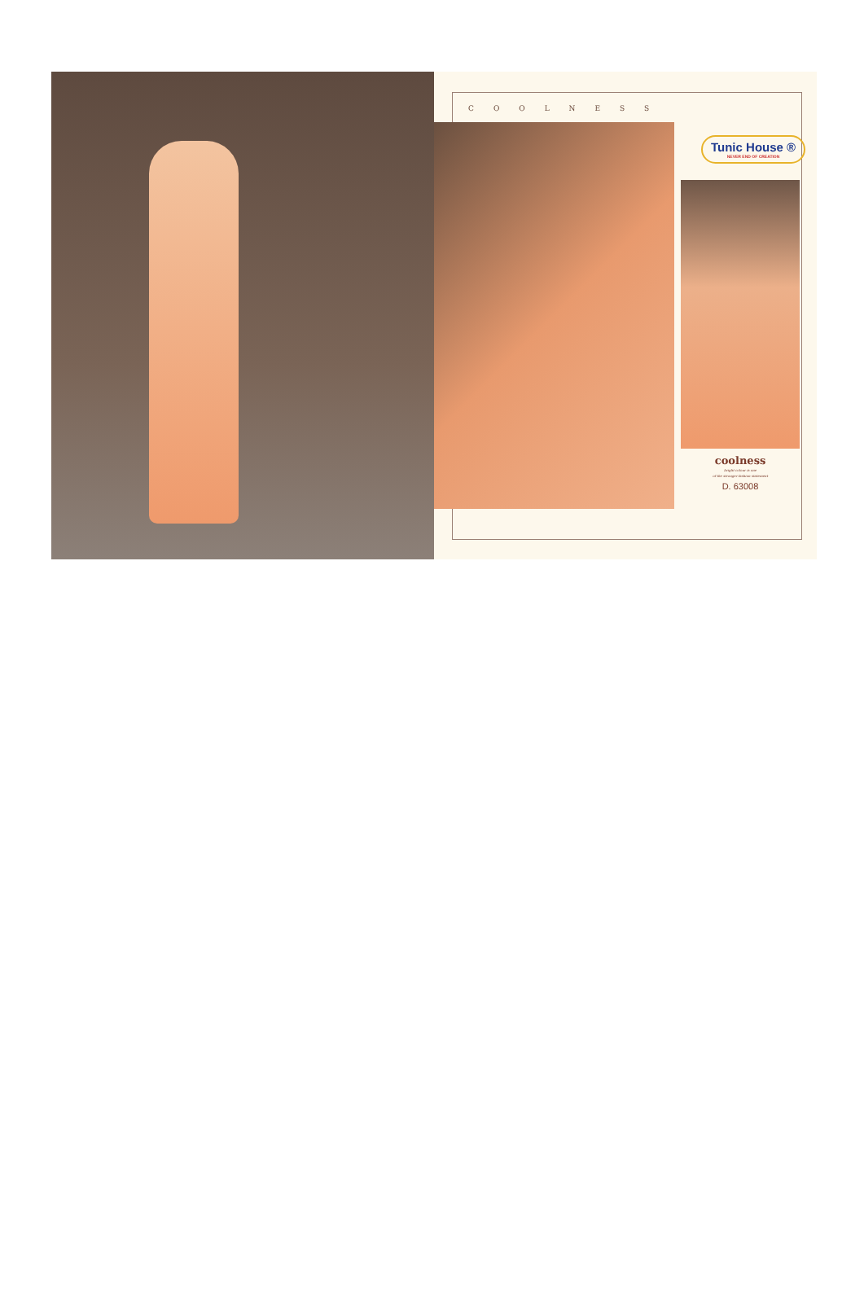COOLNESS
Tunic House ®
NEVER END OF CREATION
coolness
bright colour is one
of the stronger fashion statement
D. 63008